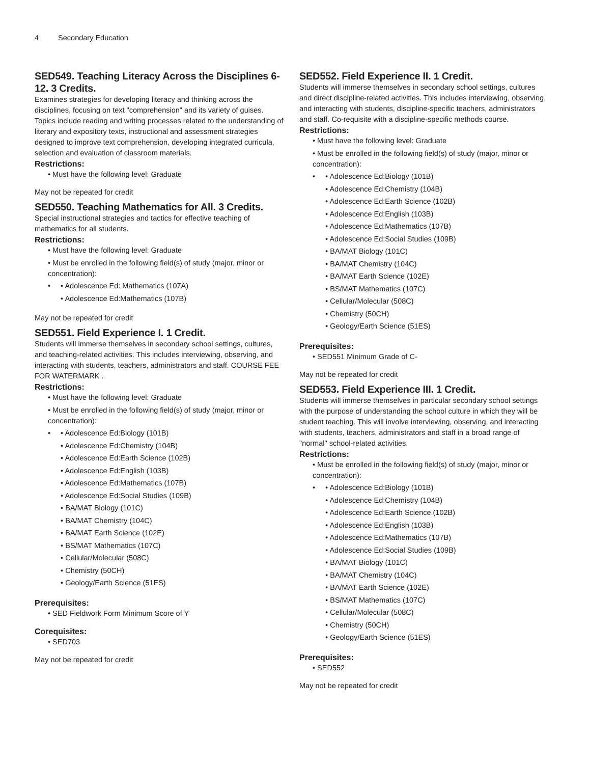4 Secondary Education
SED549. Teaching Literacy Across the Disciplines 6-12. 3 Credits.
Examines strategies for developing literacy and thinking across the disciplines, focusing on text "comprehension" and its variety of guises. Topics include reading and writing processes related to the understanding of literary and expository texts, instructional and assessment strategies designed to improve text comprehension, developing integrated curricula, selection and evaluation of classroom materials.
Restrictions:
• Must have the following level: Graduate
May not be repeated for credit
SED550. Teaching Mathematics for All. 3 Credits.
Special instructional strategies and tactics for effective teaching of mathematics for all students.
Restrictions:
• Must have the following level: Graduate
• Must be enrolled in the following field(s) of study (major, minor or concentration):
•
• Adolescence Ed: Mathematics (107A)
• Adolescence Ed:Mathematics (107B)
May not be repeated for credit
SED551. Field Experience I. 1 Credit.
Students will immerse themselves in secondary school settings, cultures, and teaching-related activities. This includes interviewing, observing, and interacting with students, teachers, administrators and staff. COURSE FEE FOR WATERMARK .
Restrictions:
• Must have the following level: Graduate
• Must be enrolled in the following field(s) of study (major, minor or concentration):
•
• Adolescence Ed:Biology (101B)
• Adolescence Ed:Chemistry (104B)
• Adolescence Ed:Earth Science (102B)
• Adolescence Ed:English (103B)
• Adolescence Ed:Mathematics (107B)
• Adolescence Ed:Social Studies (109B)
• BA/MAT Biology (101C)
• BA/MAT Chemistry (104C)
• BA/MAT Earth Science (102E)
• BS/MAT Mathematics (107C)
• Cellular/Molecular (508C)
• Chemistry (50CH)
• Geology/Earth Science (51ES)
Prerequisites:
• SED Fieldwork Form Minimum Score of Y
Corequisites:
• SED703
May not be repeated for credit
SED552. Field Experience II. 1 Credit.
Students will immerse themselves in secondary school settings, cultures and direct discipline-related activities. This includes interviewing, observing, and interacting with students, discipline-specific teachers, administrators and staff. Co-requisite with a discipline-specific methods course.
Restrictions:
• Must have the following level: Graduate
• Must be enrolled in the following field(s) of study (major, minor or concentration):
•
• Adolescence Ed:Biology (101B)
• Adolescence Ed:Chemistry (104B)
• Adolescence Ed:Earth Science (102B)
• Adolescence Ed:English (103B)
• Adolescence Ed:Mathematics (107B)
• Adolescence Ed:Social Studies (109B)
• BA/MAT Biology (101C)
• BA/MAT Chemistry (104C)
• BA/MAT Earth Science (102E)
• BS/MAT Mathematics (107C)
• Cellular/Molecular (508C)
• Chemistry (50CH)
• Geology/Earth Science (51ES)
Prerequisites:
• SED551 Minimum Grade of C-
May not be repeated for credit
SED553. Field Experience III. 1 Credit.
Students will immerse themselves in particular secondary school settings with the purpose of understanding the school culture in which they will be student teaching. This will involve interviewing, observing, and interacting with students, teachers, administrators and staff in a broad range of "normal" school-related activities.
Restrictions:
• Must be enrolled in the following field(s) of study (major, minor or concentration):
•
• Adolescence Ed:Biology (101B)
• Adolescence Ed:Chemistry (104B)
• Adolescence Ed:Earth Science (102B)
• Adolescence Ed:English (103B)
• Adolescence Ed:Mathematics (107B)
• Adolescence Ed:Social Studies (109B)
• BA/MAT Biology (101C)
• BA/MAT Chemistry (104C)
• BA/MAT Earth Science (102E)
• BS/MAT Mathematics (107C)
• Cellular/Molecular (508C)
• Chemistry (50CH)
• Geology/Earth Science (51ES)
Prerequisites:
• SED552
May not be repeated for credit